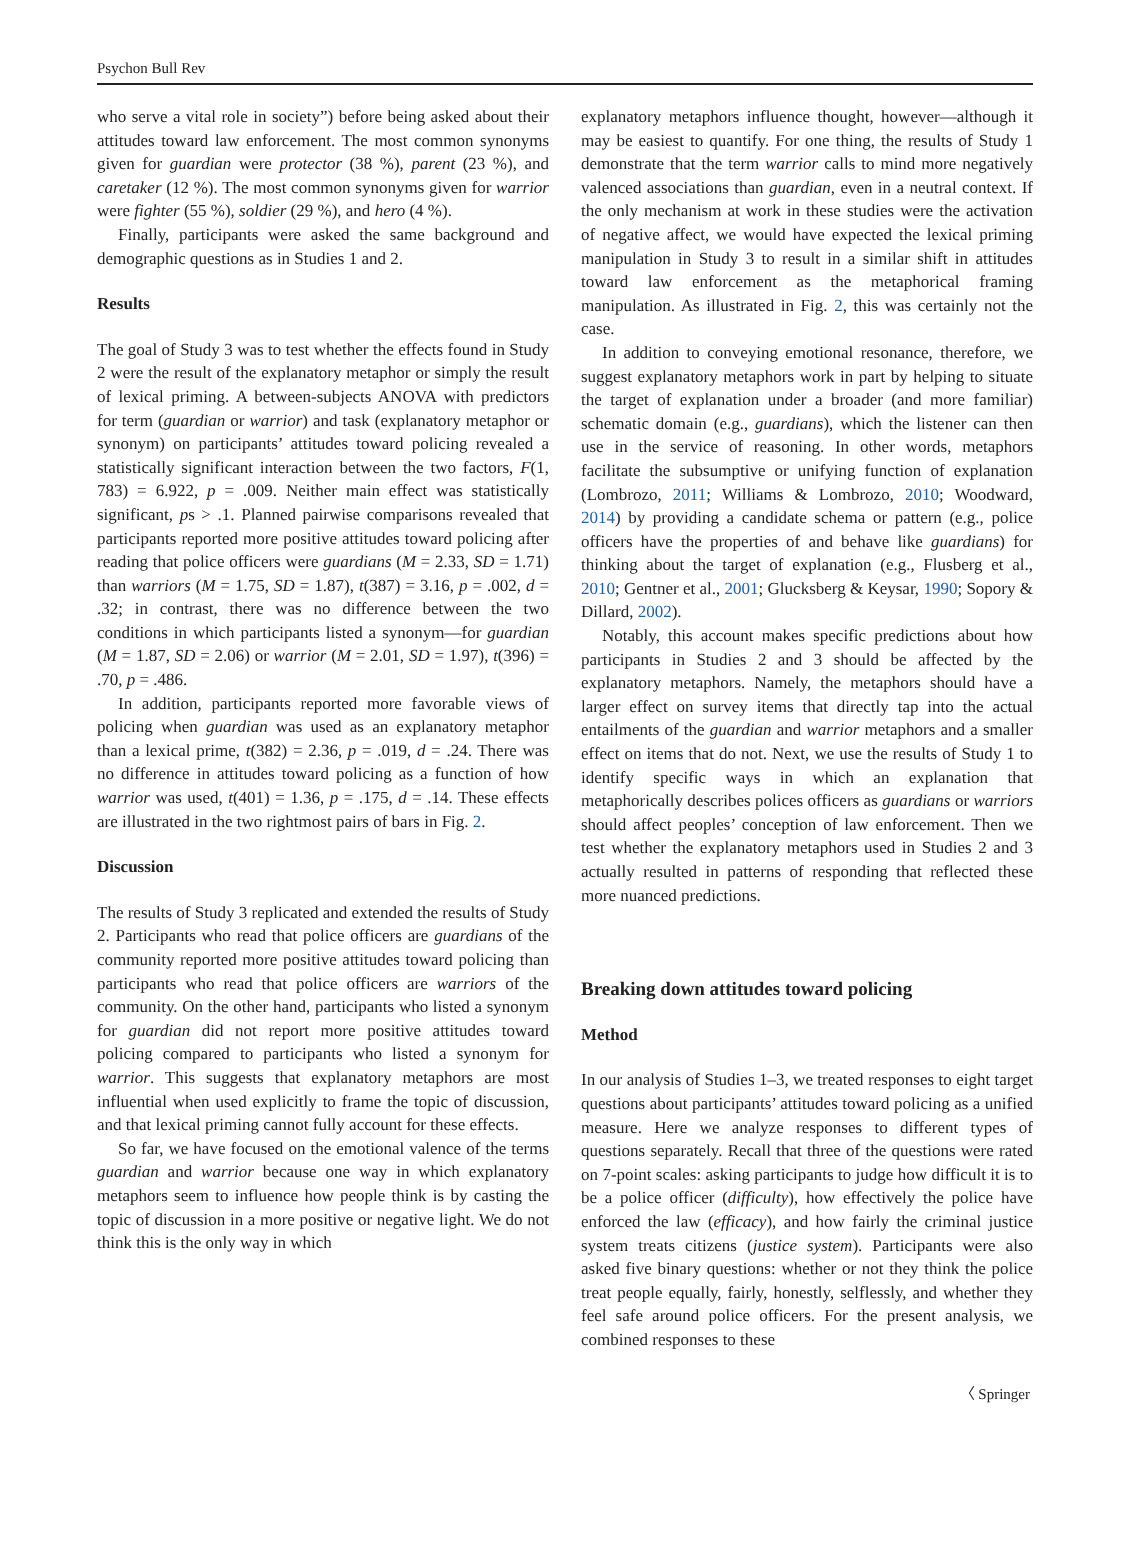Psychon Bull Rev
who serve a vital role in society”) before being asked about their attitudes toward law enforcement. The most common synonyms given for guardian were protector (38 %), parent (23 %), and caretaker (12 %). The most common synonyms given for warrior were fighter (55 %), soldier (29 %), and hero (4 %).
Finally, participants were asked the same background and demographic questions as in Studies 1 and 2.
Results
The goal of Study 3 was to test whether the effects found in Study 2 were the result of the explanatory metaphor or simply the result of lexical priming. A between-subjects ANOVA with predictors for term (guardian or warrior) and task (explanatory metaphor or synonym) on participants’ attitudes toward policing revealed a statistically significant interaction between the two factors, F(1, 783) = 6.922, p = .009. Neither main effect was statistically significant, ps > .1. Planned pairwise comparisons revealed that participants reported more positive attitudes toward policing after reading that police officers were guardians (M = 2.33, SD = 1.71) than warriors (M = 1.75, SD = 1.87), t(387) = 3.16, p = .002, d = .32; in contrast, there was no difference between the two conditions in which participants listed a synonym—for guardian (M = 1.87, SD = 2.06) or warrior (M = 2.01, SD = 1.97), t(396) = .70, p = .486.
In addition, participants reported more favorable views of policing when guardian was used as an explanatory metaphor than a lexical prime, t(382) = 2.36, p = .019, d = .24. There was no difference in attitudes toward policing as a function of how warrior was used, t(401) = 1.36, p = .175, d = .14. These effects are illustrated in the two rightmost pairs of bars in Fig. 2.
Discussion
The results of Study 3 replicated and extended the results of Study 2. Participants who read that police officers are guardians of the community reported more positive attitudes toward policing than participants who read that police officers are warriors of the community. On the other hand, participants who listed a synonym for guardian did not report more positive attitudes toward policing compared to participants who listed a synonym for warrior. This suggests that explanatory metaphors are most influential when used explicitly to frame the topic of discussion, and that lexical priming cannot fully account for these effects.
So far, we have focused on the emotional valence of the terms guardian and warrior because one way in which explanatory metaphors seem to influence how people think is by casting the topic of discussion in a more positive or negative light. We do not think this is the only way in which
explanatory metaphors influence thought, however—although it may be easiest to quantify. For one thing, the results of Study 1 demonstrate that the term warrior calls to mind more negatively valenced associations than guardian, even in a neutral context. If the only mechanism at work in these studies were the activation of negative affect, we would have expected the lexical priming manipulation in Study 3 to result in a similar shift in attitudes toward law enforcement as the metaphorical framing manipulation. As illustrated in Fig. 2, this was certainly not the case.
In addition to conveying emotional resonance, therefore, we suggest explanatory metaphors work in part by helping to situate the target of explanation under a broader (and more familiar) schematic domain (e.g., guardians), which the listener can then use in the service of reasoning. In other words, metaphors facilitate the subsumptive or unifying function of explanation (Lombrozo, 2011; Williams & Lombrozo, 2010; Woodward, 2014) by providing a candidate schema or pattern (e.g., police officers have the properties of and behave like guardians) for thinking about the target of explanation (e.g., Flusberg et al., 2010; Gentner et al., 2001; Glucksberg & Keysar, 1990; Sopory & Dillard, 2002).
Notably, this account makes specific predictions about how participants in Studies 2 and 3 should be affected by the explanatory metaphors. Namely, the metaphors should have a larger effect on survey items that directly tap into the actual entailments of the guardian and warrior metaphors and a smaller effect on items that do not. Next, we use the results of Study 1 to identify specific ways in which an explanation that metaphorically describes polices officers as guardians or warriors should affect peoples’ conception of law enforcement. Then we test whether the explanatory metaphors used in Studies 2 and 3 actually resulted in patterns of responding that reflected these more nuanced predictions.
Breaking down attitudes toward policing
Method
In our analysis of Studies 1–3, we treated responses to eight target questions about participants’ attitudes toward policing as a unified measure. Here we analyze responses to different types of questions separately. Recall that three of the questions were rated on 7-point scales: asking participants to judge how difficult it is to be a police officer (difficulty), how effectively the police have enforced the law (efficacy), and how fairly the criminal justice system treats citizens (justice system). Participants were also asked five binary questions: whether or not they think the police treat people equally, fairly, honestly, selflessly, and whether they feel safe around police officers. For the present analysis, we combined responses to these
〈 Springer